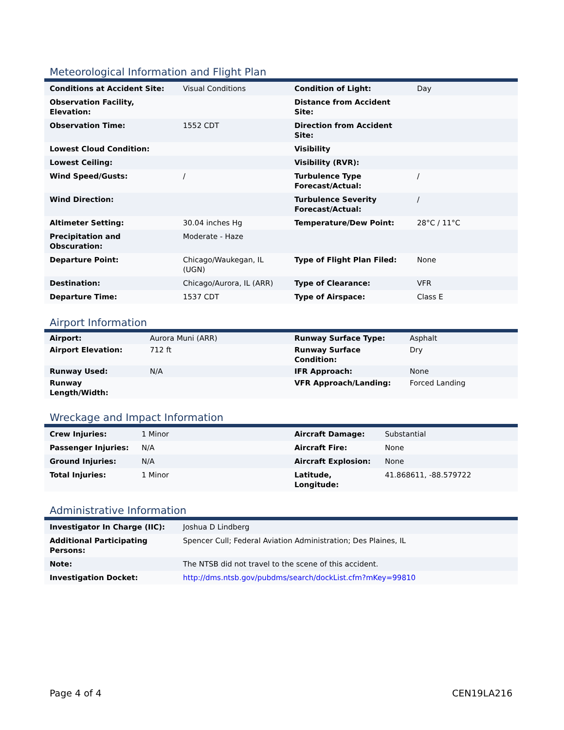Meteorological Information and Flight Plan
| Conditions at Accident Site: | Visual Conditions | Condition of Light: | Day |
| Observation Facility, Elevation: | | Distance from Accident Site: | |
| Observation Time: | 1552 CDT | Direction from Accident Site: | |
| Lowest Cloud Condition: | | Visibility | |
| Lowest Ceiling: | | Visibility (RVR): | |
| Wind Speed/Gusts: | / | Turbulence Type Forecast/Actual: | / |
| Wind Direction: | | Turbulence Severity Forecast/Actual: | / |
| Altimeter Setting: | 30.04 inches Hg | Temperature/Dew Point: | 28°C / 11°C |
| Precipitation and Obscuration: | Moderate - Haze | | |
| Departure Point: | Chicago/Waukegan, IL (UGN) | Type of Flight Plan Filed: | None |
| Destination: | Chicago/Aurora, IL (ARR) | Type of Clearance: | VFR |
| Departure Time: | 1537 CDT | Type of Airspace: | Class E |
Airport Information
| Airport: | Aurora Muni (ARR) | Runway Surface Type: | Asphalt |
| Airport Elevation: | 712 ft | Runway Surface Condition: | Dry |
| Runway Used: | N/A | IFR Approach: | None |
| Runway Length/Width: | | VFR Approach/Landing: | Forced Landing |
Wreckage and Impact Information
| Crew Injuries: | 1 Minor | Aircraft Damage: | Substantial |
| Passenger Injuries: | N/A | Aircraft Fire: | None |
| Ground Injuries: | N/A | Aircraft Explosion: | None |
| Total Injuries: | 1 Minor | Latitude, Longitude: | 41.868611, -88.579722 |
Administrative Information
| Investigator In Charge (IIC): | Joshua D Lindberg |
| Additional Participating Persons: | Spencer Cull; Federal Aviation Administration; Des Plaines, IL |
| Note: | The NTSB did not travel to the scene of this accident. |
| Investigation Docket: | http://dms.ntsb.gov/pubdms/search/dockList.cfm?mKey=99810 |
Page 4 of 4 CEN19LA216